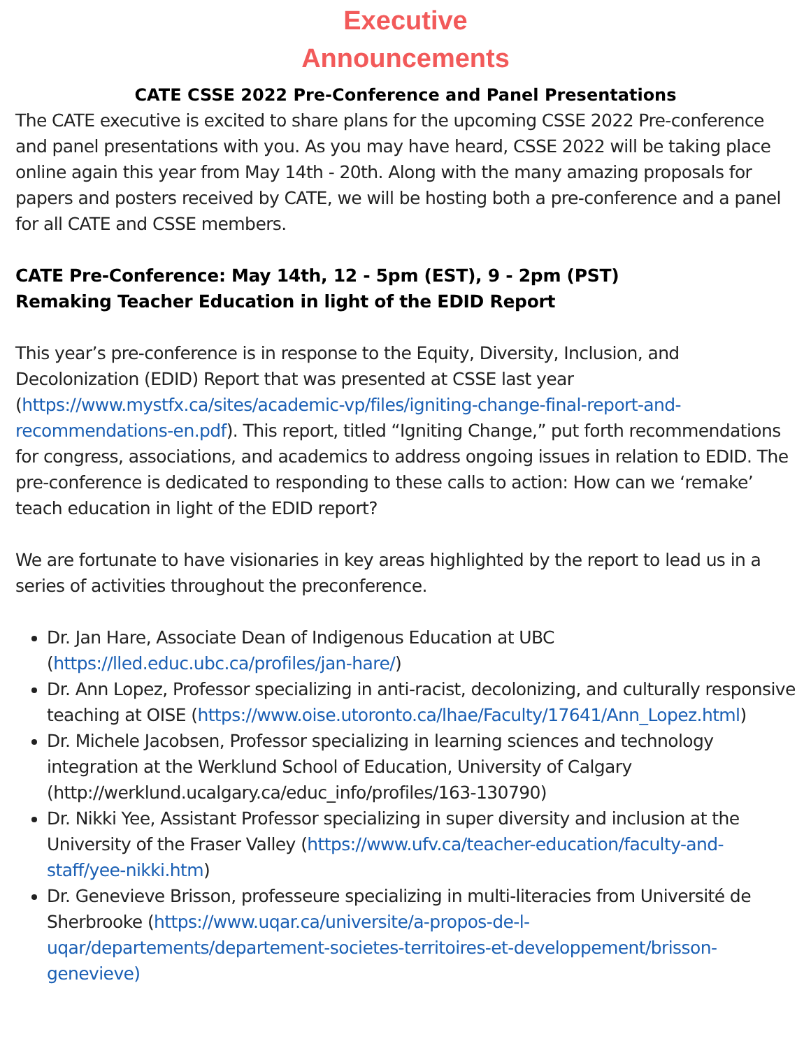Executive
Announcements
CATE CSSE 2022 Pre-Conference and Panel Presentations
The CATE executive is excited to share plans for the upcoming CSSE 2022 Pre-conference and panel presentations with you. As you may have heard, CSSE 2022 will be taking place online again this year from May 14th - 20th. Along with the many amazing proposals for papers and posters received by CATE, we will be hosting both a pre-conference and a panel for all CATE and CSSE members.
CATE Pre-Conference: May 14th, 12 - 5pm (EST), 9 - 2pm (PST)
Remaking Teacher Education in light of the EDID Report
This year’s pre-conference is in response to the Equity, Diversity, Inclusion, and Decolonization (EDID) Report that was presented at CSSE last year (https://www.mystfx.ca/sites/academic-vp/files/igniting-change-final-report-and-recommendations-en.pdf). This report, titled “Igniting Change,” put forth recommendations for congress, associations, and academics to address ongoing issues in relation to EDID. The pre-conference is dedicated to responding to these calls to action: How can we ‘remake’ teach education in light of the EDID report?
We are fortunate to have visionaries in key areas highlighted by the report to lead us in a series of activities throughout the preconference.
Dr. Jan Hare, Associate Dean of Indigenous Education at UBC (https://lled.educ.ubc.ca/profiles/jan-hare/)
Dr. Ann Lopez, Professor specializing in anti-racist, decolonizing, and culturally responsive teaching at OISE (https://www.oise.utoronto.ca/lhae/Faculty/17641/Ann_Lopez.html)
Dr. Michele Jacobsen, Professor specializing in learning sciences and technology integration at the Werklund School of Education, University of Calgary (http://werklund.ucalgary.ca/educ_info/profiles/163-130790)
Dr. Nikki Yee, Assistant Professor specializing in super diversity and inclusion at the University of the Fraser Valley (https://www.ufv.ca/teacher-education/faculty-and-staff/yee-nikki.htm)
Dr. Genevieve Brisson, professeure specializing in multi-literacies from Université de Sherbrooke (https://www.uqar.ca/universite/a-propos-de-l-uqar/departements/departement-societes-territoires-et-developpement/brisson-genevieve)